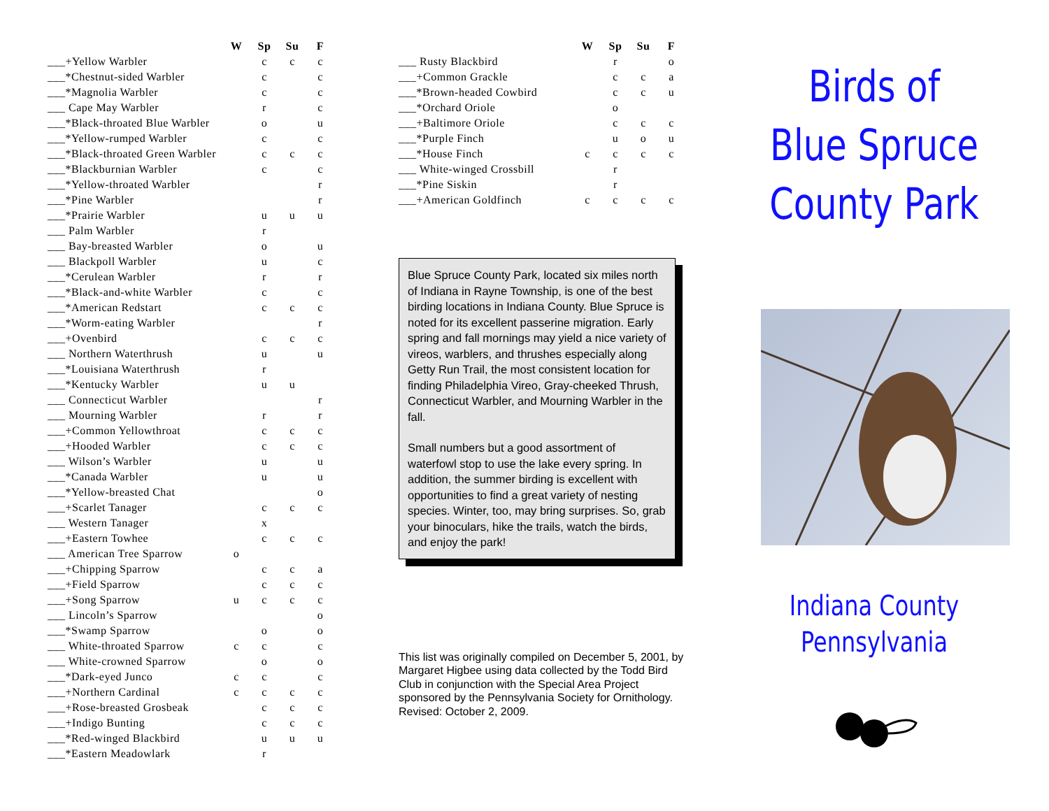| | W | Sp | Su | F |
| --- | --- | --- | --- | --- |
| ___+Yellow Warbler | | c | c | c |
| ___*Chestnut-sided Warbler | | c | | c |
| ___*Magnolia Warbler | | c | | c |
| ___ Cape May Warbler | | r | | c |
| ___*Black-throated Blue Warbler | | o | | u |
| ___*Yellow-rumped Warbler | | c | | c |
| ___*Black-throated Green Warbler | | c | c | c |
| ___*Blackburnian Warbler | | c | | c |
| ___*Yellow-throated Warbler | | | | r |
| ___*Pine Warbler | | | | r |
| ___*Prairie Warbler | | u | u | u |
| ___ Palm Warbler | | r | | |
| ___ Bay-breasted Warbler | | o | | u |
| ___ Blackpoll Warbler | | u | | c |
| ___*Cerulean Warbler | | r | | r |
| ___*Black-and-white Warbler | | c | | c |
| ___*American Redstart | | c | c | c |
| ___*Worm-eating Warbler | | | | r |
| ___+Ovenbird | | c | c | c |
| ___ Northern Waterthrush | | u | | u |
| ___*Louisiana Waterthrush | | r | | |
| ___*Kentucky Warbler | | u | u | |
| ___ Connecticut Warbler | | | | r |
| ___ Mourning Warbler | | r | | r |
| ___+Common Yellowthroat | | c | c | c |
| ___+Hooded Warbler | | c | c | c |
| ___ Wilson’s Warbler | | u | | u |
| ___*Canada Warbler | | u | | u |
| ___*Yellow-breasted Chat | | | | o |
| ___+Scarlet Tanager | | c | c | c |
| ___ Western Tanager | | x | | |
| ___+Eastern Towhee | | c | c | c |
| ___ American Tree Sparrow | o | | | |
| ___+Chipping Sparrow | | c | c | a |
| ___+Field Sparrow | | c | c | c |
| ___+Song Sparrow | u | c | c | c |
| ___ Lincoln’s Sparrow | | | | o |
| ___*Swamp Sparrow | | o | | o |
| ___ White-throated Sparrow | c | c | | c |
| ___ White-crowned Sparrow | | o | | o |
| ___*Dark-eyed Junco | c | c | | c |
| ___+Northern Cardinal | c | c | c | c |
| ___+Rose-breasted Grosbeak | | c | c | c |
| ___+Indigo Bunting | | c | c | c |
| ___*Red-winged Blackbird | | u | u | u |
| ___*Eastern Meadowlark | | r | | |
| | W | Sp | Su | F |
| --- | --- | --- | --- | --- |
| ___ Rusty Blackbird | | r | | o |
| ___+Common Grackle | | c | c | a |
| ___*Brown-headed Cowbird | | c | c | u |
| ___*Orchard Oriole | | o | | |
| ___+Baltimore Oriole | | c | c | c |
| ___*Purple Finch | | u | o | u |
| ___*House Finch | c | c | c | c |
| ___ White-winged Crossbill | | r | | |
| ___*Pine Siskin | | r | | |
| ___+American Goldfinch | c | c | c | c |
Blue Spruce County Park, located six miles north of Indiana in Rayne Township, is one of the best birding locations in Indiana County. Blue Spruce is noted for its excellent passerine migration. Early spring and fall mornings may yield a nice variety of vireos, warblers, and thrushes especially along Getty Run Trail, the most consistent location for finding Philadelphia Vireo, Gray-cheeked Thrush, Connecticut Warbler, and Mourning Warbler in the fall.
Small numbers but a good assortment of waterfowl stop to use the lake every spring. In addition, the summer birding is excellent with opportunities to find a great variety of nesting species. Winter, too, may bring surprises. So, grab your binoculars, hike the trails, watch the birds, and enjoy the park!
This list was originally compiled on December 5, 2001, by Margaret Higbee using data collected by the Todd Bird Club in conjunction with the Special Area Project sponsored by the Pennsylvania Society for Ornithology. Revised: October 2, 2009.
Birds of
Blue Spruce
County Park
Indiana County
Pennsylvania